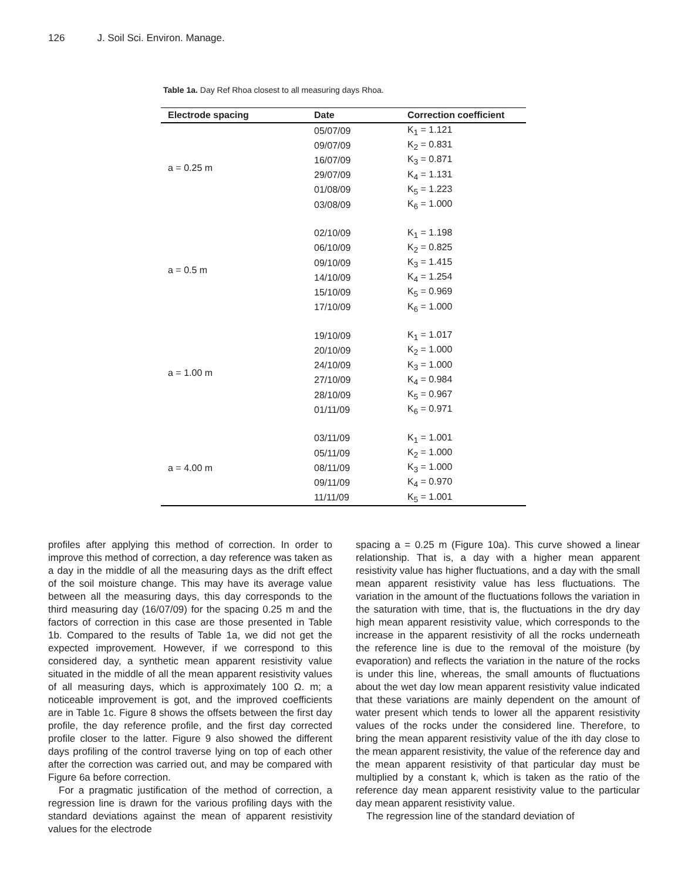126 J. Soil Sci. Environ. Manage.
Table 1a. Day Ref Rhoa closest to all measuring days Rhoa.
| Electrode spacing | Date | Correction coefficient |
| --- | --- | --- |
| a = 0.25 m | 05/07/09 | K<sub>1</sub> = 1.121 |
| | 09/07/09 | K<sub>2</sub> = 0.831 |
| | 16/07/09 | K<sub>3</sub> = 0.871 |
| | 29/07/09 | K<sub>4</sub> = 1.131 |
| | 01/08/09 | K<sub>5</sub> = 1.223 |
| | 03/08/09 | K<sub>6</sub> = 1.000 |
| a = 0.5 m | 02/10/09 | K<sub>1</sub> = 1.198 |
| | 06/10/09 | K<sub>2</sub> = 0.825 |
| | 09/10/09 | K<sub>3</sub> = 1.415 |
| | 14/10/09 | K<sub>4</sub> = 1.254 |
| | 15/10/09 | K<sub>5</sub> = 0.969 |
| | 17/10/09 | K<sub>6</sub> = 1.000 |
| a = 1.00 m | 19/10/09 | K<sub>1</sub> = 1.017 |
| | 20/10/09 | K<sub>2</sub> = 1.000 |
| | 24/10/09 | K<sub>3</sub> = 1.000 |
| | 27/10/09 | K<sub>4</sub> = 0.984 |
| | 28/10/09 | K<sub>5</sub> = 0.967 |
| | 01/11/09 | K<sub>6</sub> = 0.971 |
| a = 4.00 m | 03/11/09 | K<sub>1</sub> = 1.001 |
| | 05/11/09 | K<sub>2</sub> = 1.000 |
| | 08/11/09 | K<sub>3</sub> = 1.000 |
| | 09/11/09 | K<sub>4</sub> = 0.970 |
| | 11/11/09 | K<sub>5</sub> = 1.001 |
profiles after applying this method of correction. In order to improve this method of correction, a day reference was taken as a day in the middle of all the measuring days as the drift effect of the soil moisture change. This may have its average value between all the measuring days, this day corresponds to the third measuring day (16/07/09) for the spacing 0.25 m and the factors of correction in this case are those presented in Table 1b. Compared to the results of Table 1a, we did not get the expected improvement. However, if we correspond to this considered day, a synthetic mean apparent resistivity value situated in the middle of all the mean apparent resistivity values of all measuring days, which is approximately 100 Ω. m; a noticeable improvement is got, and the improved coefficients are in Table 1c. Figure 8 shows the offsets between the first day profile, the day reference profile, and the first day corrected profile closer to the latter. Figure 9 also showed the different days profiling of the control traverse lying on top of each other after the correction was carried out, and may be compared with Figure 6a before correction.
For a pragmatic justification of the method of correction, a regression line is drawn for the various profiling days with the standard deviations against the mean of apparent resistivity values for the electrode
spacing a = 0.25 m (Figure 10a). This curve showed a linear relationship. That is, a day with a higher mean apparent resistivity value has higher fluctuations, and a day with the small mean apparent resistivity value has less fluctuations. The variation in the amount of the fluctuations follows the variation in the saturation with time, that is, the fluctuations in the dry day high mean apparent resistivity value, which corresponds to the increase in the apparent resistivity of all the rocks underneath the reference line is due to the removal of the moisture (by evaporation) and reflects the variation in the nature of the rocks is under this line, whereas, the small amounts of fluctuations about the wet day low mean apparent resistivity value indicated that these variations are mainly dependent on the amount of water present which tends to lower all the apparent resistivity values of the rocks under the considered line. Therefore, to bring the mean apparent resistivity value of the ith day close to the mean apparent resistivity, the value of the reference day and the mean apparent resistivity of that particular day must be multiplied by a constant k, which is taken as the ratio of the reference day mean apparent resistivity value to the particular day mean apparent resistivity value.
The regression line of the standard deviation of